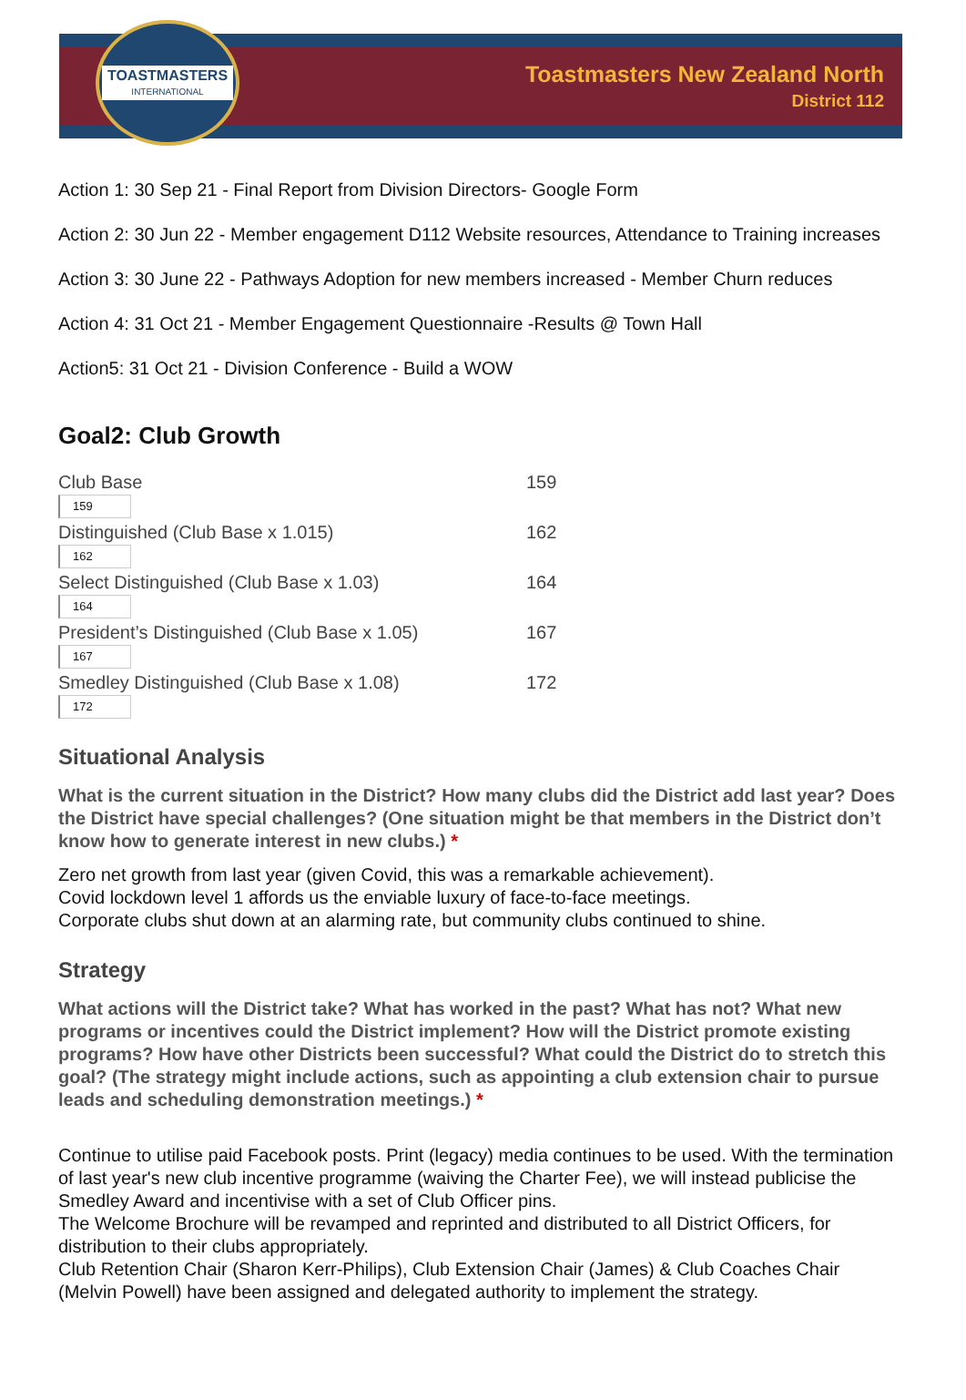TOASTMASTERS
INTERNATIONAL
Toastmasters New Zealand North
District 112
Action 1: 30 Sep 21 - Final Report from Division Directors- Google Form
Action 2: 30 Jun 22 - Member engagement D112 Website resources, Attendance to Training increases
Action 3: 30 June 22 - Pathways Adoption for new members increased - Member Churn reduces
Action 4: 31 Oct 21 - Member Engagement Questionnaire -Results @ Town Hall
Action5: 31 Oct 21 - Division Conference - Build a WOW
Goal2: Club Growth
Club Base 159
159
Distinguished (Club Base x 1.015) 162
162
Select Distinguished (Club Base x 1.03) 164
164
President’s Distinguished (Club Base x 1.05)
167
167
Smedley Distinguished (Club Base x 1.08) 172
172
Situational Analysis
What is the current situation in the District? How many clubs did the District add last year? Does the District have special challenges? (One situation might be that members in the District don’t know how to generate interest in new clubs.) *
Zero net growth from last year (given Covid, this was a remarkable achievement).
Covid lockdown level 1 affords us the enviable luxury of face-to-face meetings.
Corporate clubs shut down at an alarming rate, but community clubs continued to shine.
Strategy
What actions will the District take? What has worked in the past? What has not? What new programs or incentives could the District implement? How will the District promote existing programs? How have other Districts been successful? What could the District do to stretch this goal? (The strategy might include actions, such as appointing a club extension chair to pursue leads and scheduling demonstration meetings.) *
Continue to utilise paid Facebook posts. Print (legacy) media continues to be used. With the termination of last year's new club incentive programme (waiving the Charter Fee), we will instead publicise the Smedley Award and incentivise with a set of Club Officer pins.
The Welcome Brochure will be revamped and reprinted and distributed to all District Officers, for distribution to their clubs appropriately.
Club Retention Chair (Sharon Kerr-Philips), Club Extension Chair (James) & Club Coaches Chair (Melvin Powell) have been assigned and delegated authority to implement the strategy.